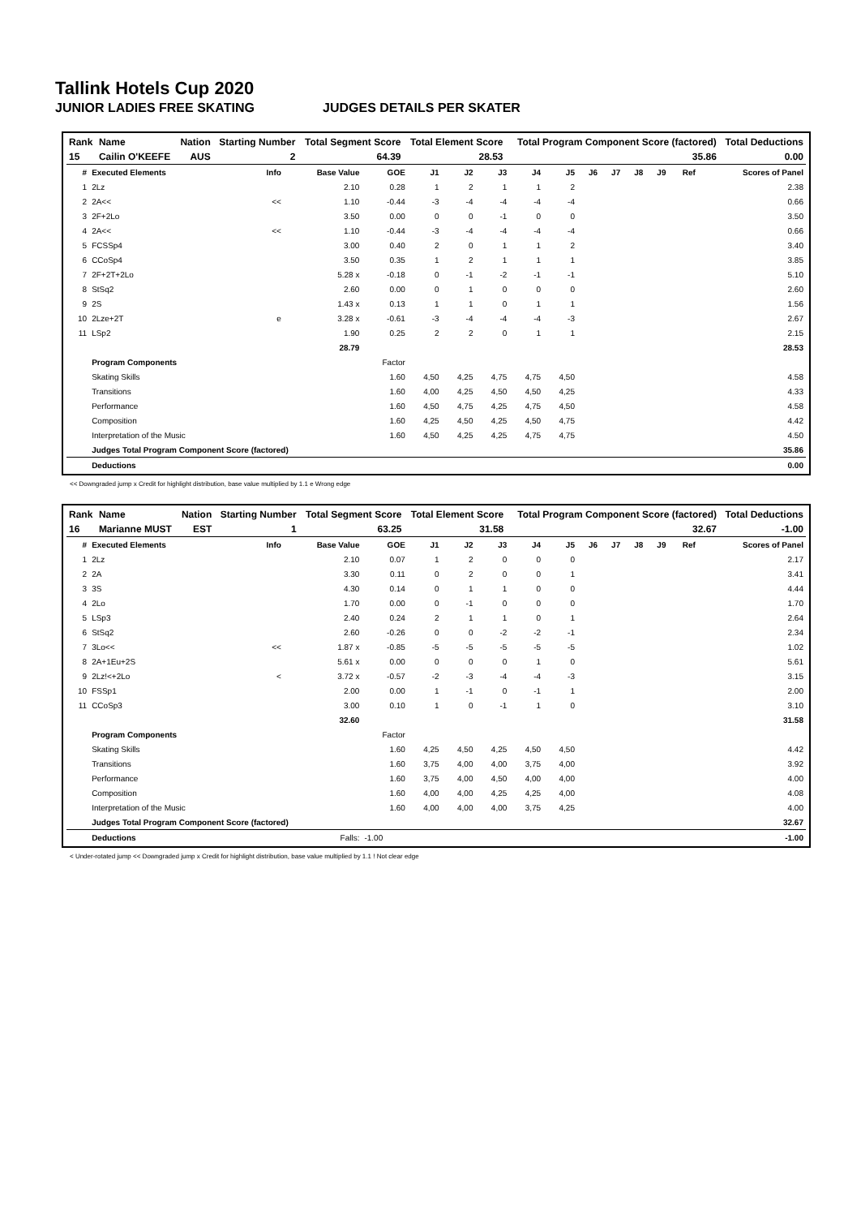Tallink Hotels Cup 2020
JUNIOR LADIES FREE SKATING JUDGES DETAILS PER SKATER
| Rank | Name | Nation | Starting Number | Total Segment Score | Total Element Score | Total Program Component Score (factored) | Total Deductions |
| 15 | Cailin O'KEEFE | AUS | 2 | 64.39 | 28.53 | 35.86 | 0.00 |
| # | Executed Elements | Info | Base Value | GOE | J1 | J2 | J3 | J4 | J5 | J6 | J7 | J8 | J9 | Ref | Scores of Panel |
| --- | --- | --- | --- | --- | --- | --- | --- | --- | --- | --- | --- | --- | --- | --- | --- |
| 1 | 2Lz | | 2.10 | 0.28 | 1 | 2 | 1 | 1 | 2 | | | | | | 2.38 |
| 2 | 2A<< | << | 1.10 | -0.44 | -3 | -4 | -4 | -4 | -4 | | | | | | 0.66 |
| 3 | 2F+2Lo | | 3.50 | 0.00 | 0 | 0 | -1 | 0 | 0 | | | | | | 3.50 |
| 4 | 2A<< | << | 1.10 | -0.44 | -3 | -4 | -4 | -4 | -4 | | | | | | 0.66 |
| 5 | FCSSp4 | | 3.00 | 0.40 | 2 | 0 | 1 | 1 | 2 | | | | | | 3.40 |
| 6 | CCoSp4 | | 3.50 | 0.35 | 1 | 2 | 1 | 1 | 1 | | | | | | 3.85 |
| 7 | 2F+2T+2Lo | | 5.28 x | -0.18 | 0 | -1 | -2 | -1 | -1 | | | | | | 5.10 |
| 8 | StSq2 | | 2.60 | 0.00 | 0 | 1 | 0 | 0 | 0 | | | | | | 2.60 |
| 9 | 2S | | 1.43 x | 0.13 | 1 | 1 | 0 | 1 | 1 | | | | | | 1.56 |
| 10 | 2Lze+2T | e | 3.28 x | -0.61 | -3 | -4 | -4 | -4 | -3 | | | | | | 2.67 |
| 11 | LSp2 | | 1.90 | 0.25 | 2 | 2 | 0 | 1 | 1 | | | | | | 2.15 |
| | | | 28.79 | | | | | | | | | | | | 28.53 |
| | Program Components | | | Factor | | | | | | | | | | | |
| | Skating Skills | | | 1.60 | 4,50 | 4,25 | 4,75 | 4,75 | 4,50 | | | | | | 4.58 |
| | Transitions | | | 1.60 | 4,00 | 4,25 | 4,50 | 4,50 | 4,25 | | | | | | 4.33 |
| | Performance | | | 1.60 | 4,50 | 4,75 | 4,25 | 4,75 | 4,50 | | | | | | 4.58 |
| | Composition | | | 1.60 | 4,25 | 4,50 | 4,25 | 4,50 | 4,75 | | | | | | 4.42 |
| | Interpretation of the Music | | | 1.60 | 4,50 | 4,25 | 4,25 | 4,75 | 4,75 | | | | | | 4.50 |
| | Judges Total Program Component Score (factored) | | | | | | | | | | | | | | 35.86 |
| | Deductions | | | | | | | | | | | | | | 0.00 |
<< Downgraded jump x Credit for highlight distribution, base value multiplied by 1.1 e Wrong edge
| Rank | Name | Nation | Starting Number | Total Segment Score | Total Element Score | Total Program Component Score (factored) | Total Deductions |
| 16 | Marianne MUST | EST | 1 | 63.25 | 31.58 | 32.67 | -1.00 |
| # | Executed Elements | Info | Base Value | GOE | J1 | J2 | J3 | J4 | J5 | J6 | J7 | J8 | J9 | Ref | Scores of Panel |
| --- | --- | --- | --- | --- | --- | --- | --- | --- | --- | --- | --- | --- | --- | --- | --- |
| 1 | 2Lz | | 2.10 | 0.07 | 1 | 2 | 0 | 0 | 0 | | | | | | 2.17 |
| 2 | 2A | | 3.30 | 0.11 | 0 | 2 | 0 | 0 | 1 | | | | | | 3.41 |
| 3 | 3S | | 4.30 | 0.14 | 0 | 1 | 1 | 0 | 0 | | | | | | 4.44 |
| 4 | 2Lo | | 1.70 | 0.00 | 0 | -1 | 0 | 0 | 0 | | | | | | 1.70 |
| 5 | LSp3 | | 2.40 | 0.24 | 2 | 1 | 1 | 0 | 1 | | | | | | 2.64 |
| 6 | StSq2 | | 2.60 | -0.26 | 0 | 0 | -2 | -2 | -1 | | | | | | 2.34 |
| 7 | 3Lo<< | << | 1.87 x | -0.85 | -5 | -5 | -5 | -5 | -5 | | | | | | 1.02 |
| 8 | 2A+1Eu+2S | | 5.61 x | 0.00 | 0 | 0 | 0 | 1 | 0 | | | | | | 5.61 |
| 9 | 2Lz!<+2Lo | < | 3.72 x | -0.57 | -2 | -3 | -4 | -4 | -3 | | | | | | 3.15 |
| 10 | FSSp1 | | 2.00 | 0.00 | 1 | -1 | 0 | -1 | 1 | | | | | | 2.00 |
| 11 | CCoSp3 | | 3.00 | 0.10 | 1 | 0 | -1 | 1 | 0 | | | | | | 3.10 |
| | | | 32.60 | | | | | | | | | | | | 31.58 |
| | Program Components | | | Factor | | | | | | | | | | | |
| | Skating Skills | | | 1.60 | 4,25 | 4,50 | 4,25 | 4,50 | 4,50 | | | | | | 4.42 |
| | Transitions | | | 1.60 | 3,75 | 4,00 | 4,00 | 3,75 | 4,00 | | | | | | 3.92 |
| | Performance | | | 1.60 | 3,75 | 4,00 | 4,50 | 4,00 | 4,00 | | | | | | 4.00 |
| | Composition | | | 1.60 | 4,00 | 4,00 | 4,25 | 4,25 | 4,00 | | | | | | 4.08 |
| | Interpretation of the Music | | | 1.60 | 4,00 | 4,00 | 4,00 | 3,75 | 4,25 | | | | | | 4.00 |
| | Judges Total Program Component Score (factored) | | | | | | | | | | | | | | 32.67 |
| | Deductions | | Falls: | -1.00 | | | | | | | | | | | -1.00 |
< Under-rotated jump << Downgraded jump x Credit for highlight distribution, base value multiplied by 1.1 ! Not clear edge